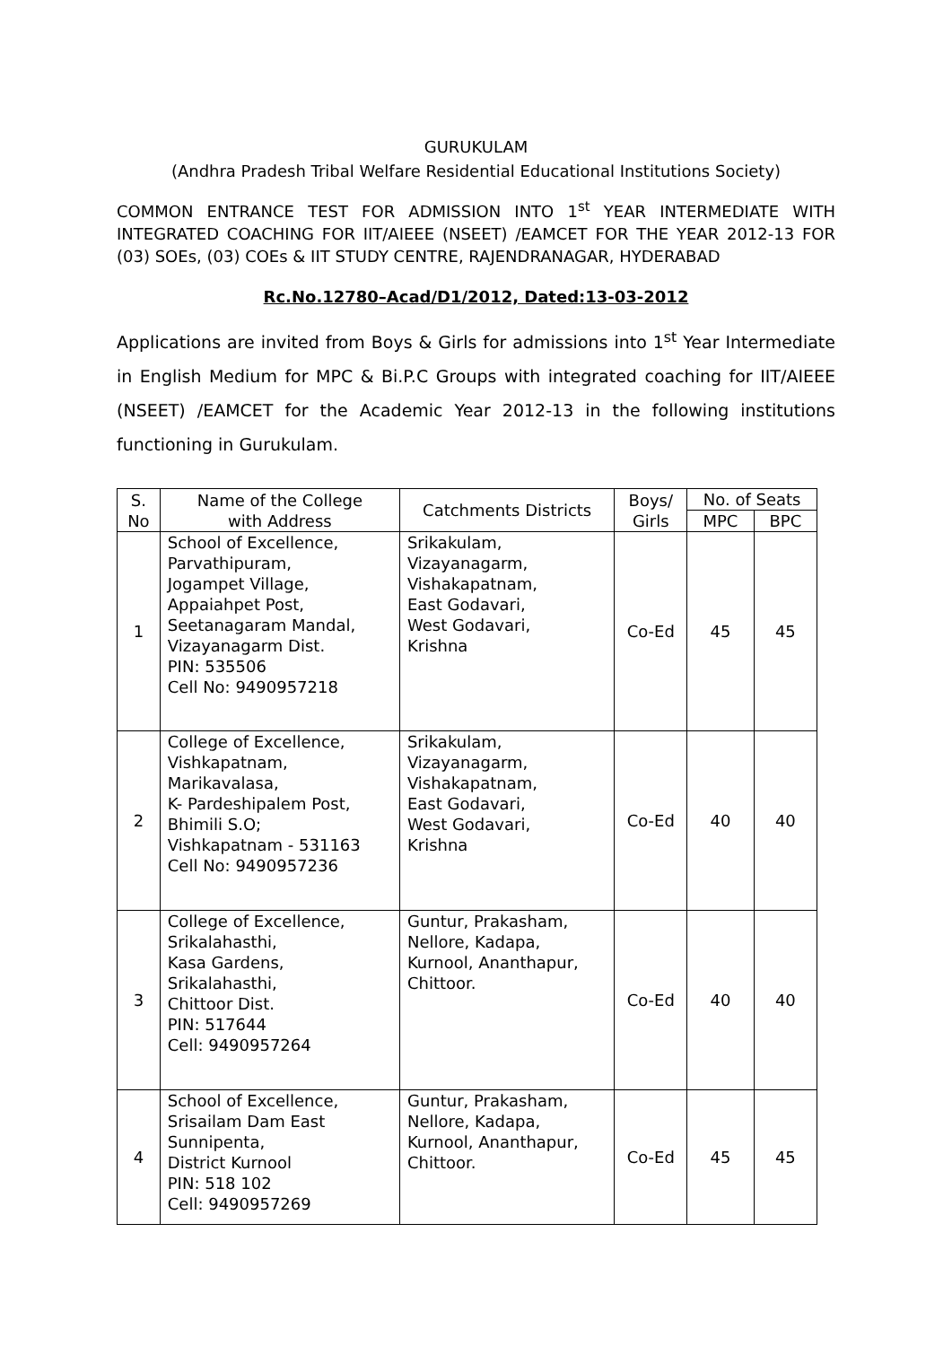GURUKULAM
(Andhra Pradesh Tribal Welfare Residential Educational Institutions Society)
COMMON ENTRANCE TEST FOR ADMISSION INTO 1<sup>st</sup> YEAR INTERMEDIATE WITH INTEGRATED COACHING FOR IIT/AIEEE (NSEET) /EAMCET FOR THE YEAR 2012-13 FOR (03) SOEs, (03) COEs & IIT STUDY CENTRE, RAJENDRANAGAR, HYDERABAD
Rc.No.12780–Acad/D1/2012, Dated:13-03-2012
Applications are invited from Boys & Girls for admissions into 1<sup>st</sup> Year Intermediate in English Medium for MPC & Bi.P.C Groups with integrated coaching for IIT/AIEEE (NSEET) /EAMCET for the Academic Year 2012-13 in the following institutions functioning in Gurukulam.
| S. No | Name of the College with Address | Catchments Districts | Boys/ Girls | No. of Seats | |
| --- | --- | --- | --- | --- | --- |
| | | | | MPC | BPC |
| 1 | School of Excellence, Parvathipuram, Jogampet Village, Appaiahpet Post, Seetanagaram Mandal, Vizayanagarm Dist. PIN: 535506 Cell No: 9490957218 | Srikakulam, Vizayanagarm, Vishakapatnam, East Godavari, West Godavari, Krishna | Co-Ed | 45 | 45 |
| 2 | College of Excellence, Vishkapatnam, Marikavalasa, K- Pardeshipalem Post, Bhimili S.O; Vishkapatnam - 531163 Cell No: 9490957236 | Srikakulam, Vizayanagarm, Vishakapatnam, East Godavari, West Godavari, Krishna | Co-Ed | 40 | 40 |
| 3 | College of Excellence, Srikalahasthi, Kasa Gardens, Srikalahasthi, Chittoor Dist. PIN: 517644 Cell: 9490957264 | Guntur, Prakasham, Nellore, Kadapa, Kurnool, Ananthapur, Chittoor. | Co-Ed | 40 | 40 |
| 4 | School of Excellence, Srisailam Dam East Sunnipenta, District Kurnool PIN: 518 102 Cell: 9490957269 | Guntur, Prakasham, Nellore, Kadapa, Kurnool, Ananthapur, Chittoor. | Co-Ed | 45 | 45 |